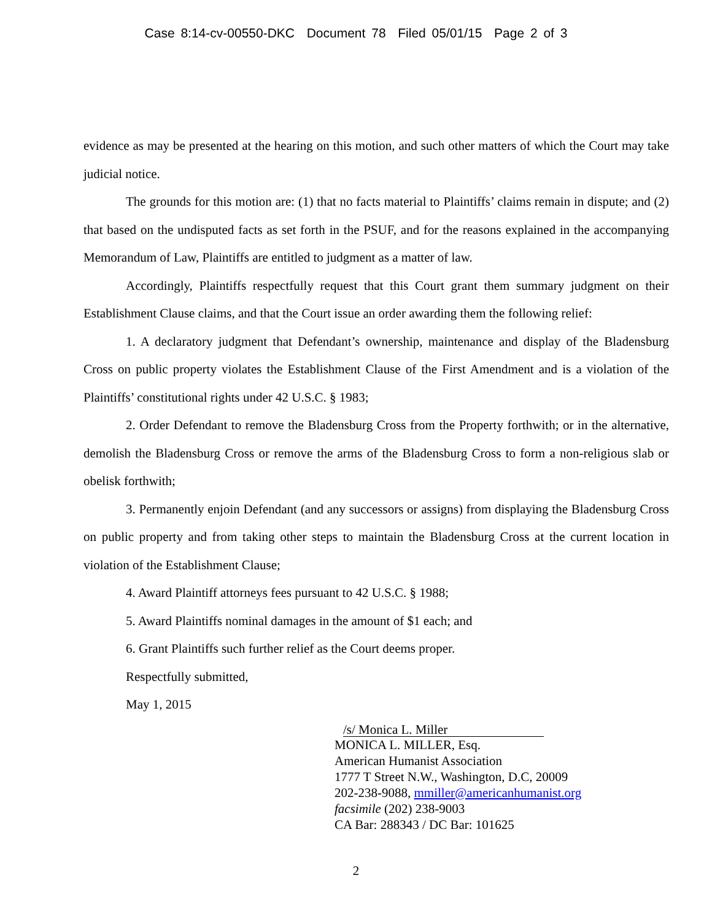Case 8:14-cv-00550-DKC Document 78 Filed 05/01/15 Page 2 of 3
evidence as may be presented at the hearing on this motion, and such other matters of which the Court may take judicial notice.
The grounds for this motion are: (1) that no facts material to Plaintiffs’ claims remain in dispute; and (2) that based on the undisputed facts as set forth in the PSUF, and for the reasons explained in the accompanying Memorandum of Law, Plaintiffs are entitled to judgment as a matter of law.
Accordingly, Plaintiffs respectfully request that this Court grant them summary judgment on their Establishment Clause claims, and that the Court issue an order awarding them the following relief:
1. A declaratory judgment that Defendant’s ownership, maintenance and display of the Bladensburg Cross on public property violates the Establishment Clause of the First Amendment and is a violation of the Plaintiffs’ constitutional rights under 42 U.S.C. § 1983;
2. Order Defendant to remove the Bladensburg Cross from the Property forthwith; or in the alternative, demolish the Bladensburg Cross or remove the arms of the Bladensburg Cross to form a non-religious slab or obelisk forthwith;
3. Permanently enjoin Defendant (and any successors or assigns) from displaying the Bladensburg Cross on public property and from taking other steps to maintain the Bladensburg Cross at the current location in violation of the Establishment Clause;
4. Award Plaintiff attorneys fees pursuant to 42 U.S.C. § 1988;
5. Award Plaintiffs nominal damages in the amount of $1 each; and
6. Grant Plaintiffs such further relief as the Court deems proper.
Respectfully submitted,
May 1, 2015
/s/ Monica L. Miller
MONICA L. MILLER, Esq.
American Humanist Association
1777 T Street N.W., Washington, D.C, 20009
202-238-9088, mmiller@americanhumanist.org
facsimile (202) 238-9003
CA Bar: 288343 / DC Bar: 101625
2